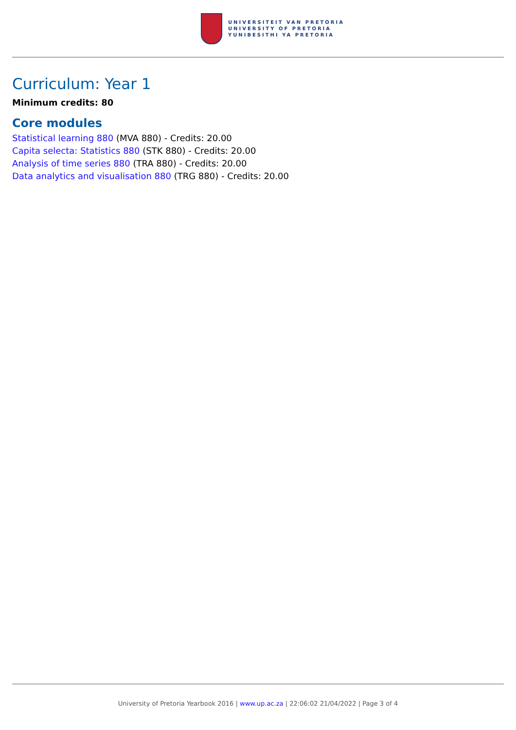UNIVERSITEIT VAN PRETORIA
UNIVERSITY OF PRETORIA
YUNIBESITHI YA PRETORIA
Curriculum: Year 1
Minimum credits: 80
Core modules
Statistical learning 880 (MVA 880) - Credits: 20.00
Capita selecta: Statistics 880 (STK 880) - Credits: 20.00
Analysis of time series 880 (TRA 880) - Credits: 20.00
Data analytics and visualisation 880 (TRG 880) - Credits: 20.00
University of Pretoria Yearbook 2016 | www.up.ac.za | 22:06:02 21/04/2022 | Page 3 of 4